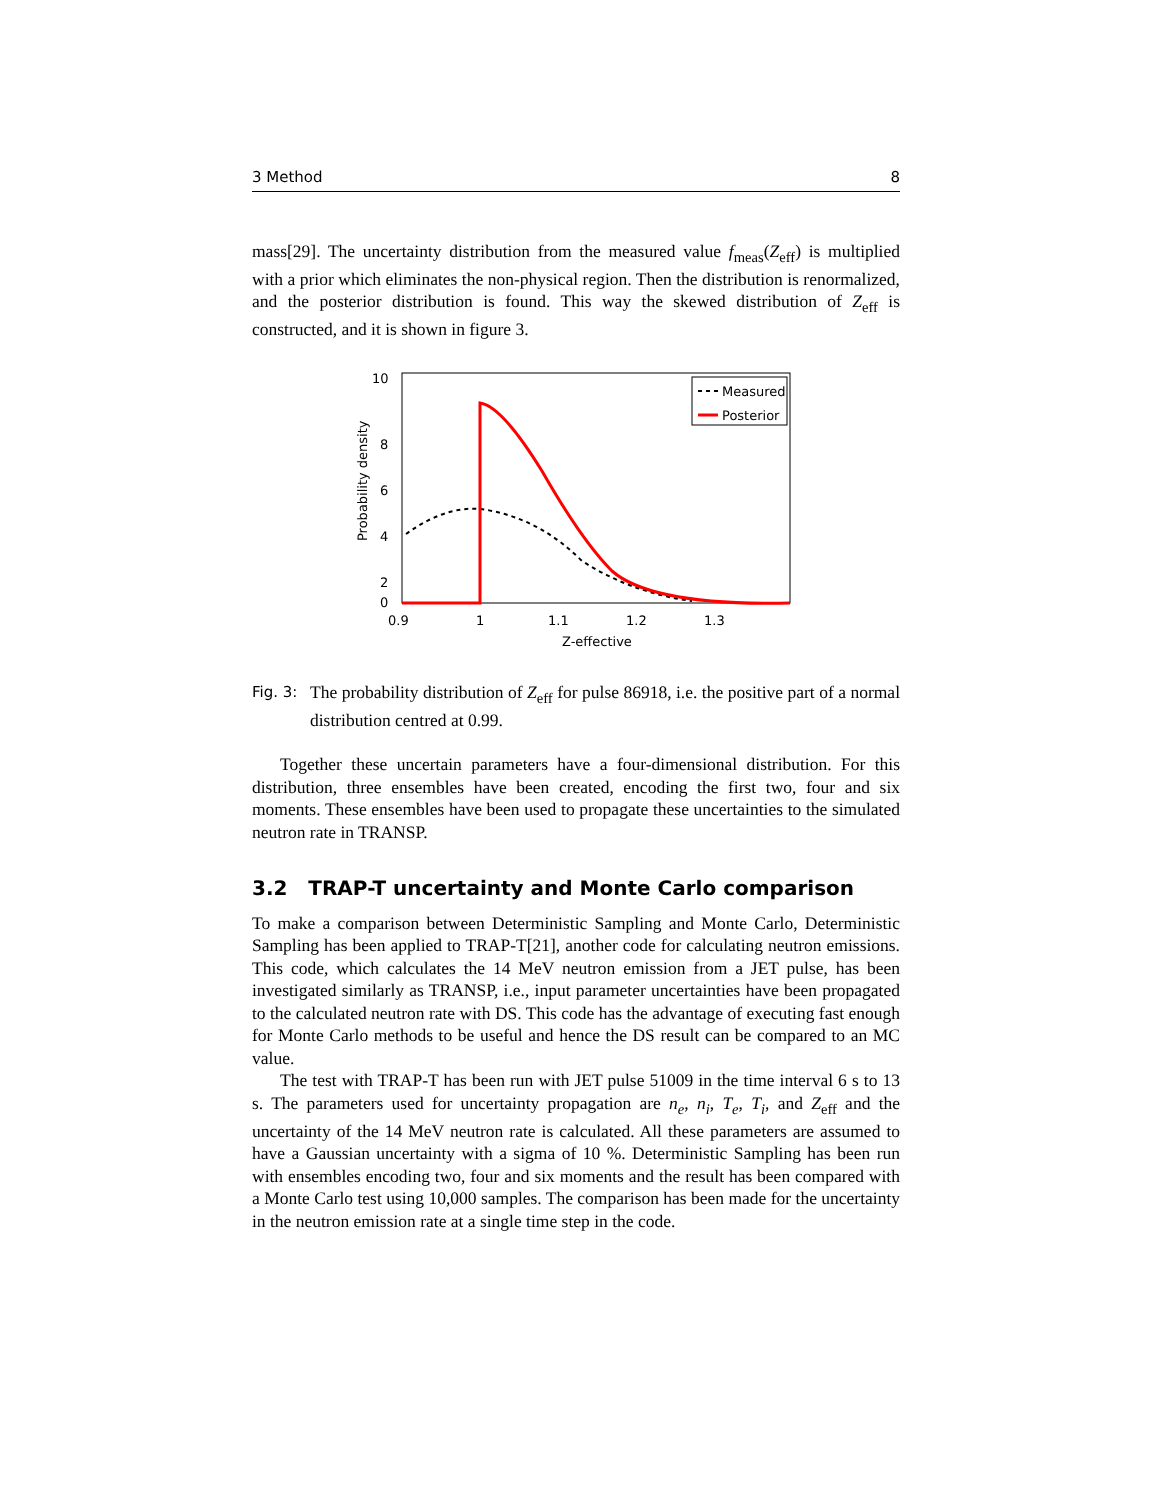3 Method 8
mass[29]. The uncertainty distribution from the measured value f<sub>meas</sub>(Z<sub>eff</sub>) is multiplied with a prior which eliminates the non-physical region. Then the distribution is renormalized, and the posterior distribution is found. This way the skewed distribution of Z<sub>eff</sub> is constructed, and it is shown in figure 3.
10
8
6
4
2
0
0.9
1
1.1
1.2
1.3
Z-effective
Probability density
Measured
Posterior
Fig. 3:
The probability distribution of Z<sub>eff</sub> for pulse 86918, i.e. the positive part of a normal distribution centred at 0.99.
Together these uncertain parameters have a four-dimensional distribution. For this distribution, three ensembles have been created, encoding the first two, four and six moments. These ensembles have been used to propagate these uncertainties to the simulated neutron rate in TRANSP.
3.2 TRAP-T uncertainty and Monte Carlo comparison
To make a comparison between Deterministic Sampling and Monte Carlo, Deterministic Sampling has been applied to TRAP-T[21], another code for calculating neutron emissions. This code, which calculates the 14 MeV neutron emission from a JET pulse, has been investigated similarly as TRANSP, i.e., input parameter uncertainties have been propagated to the calculated neutron rate with DS. This code has the advantage of executing fast enough for Monte Carlo methods to be useful and hence the DS result can be compared to an MC value.
The test with TRAP-T has been run with JET pulse 51009 in the time interval 6 s to 13 s. The parameters used for uncertainty propagation are n<sub>e</sub>, n<sub>i</sub>, T<sub>e</sub>, T<sub>i</sub>, and Z<sub>eff</sub> and the uncertainty of the 14 MeV neutron rate is calculated. All these parameters are assumed to have a Gaussian uncertainty with a sigma of 10 %. Deterministic Sampling has been run with ensembles encoding two, four and six moments and the result has been compared with a Monte Carlo test using 10,000 samples. The comparison has been made for the uncertainty in the neutron emission rate at a single time step in the code.